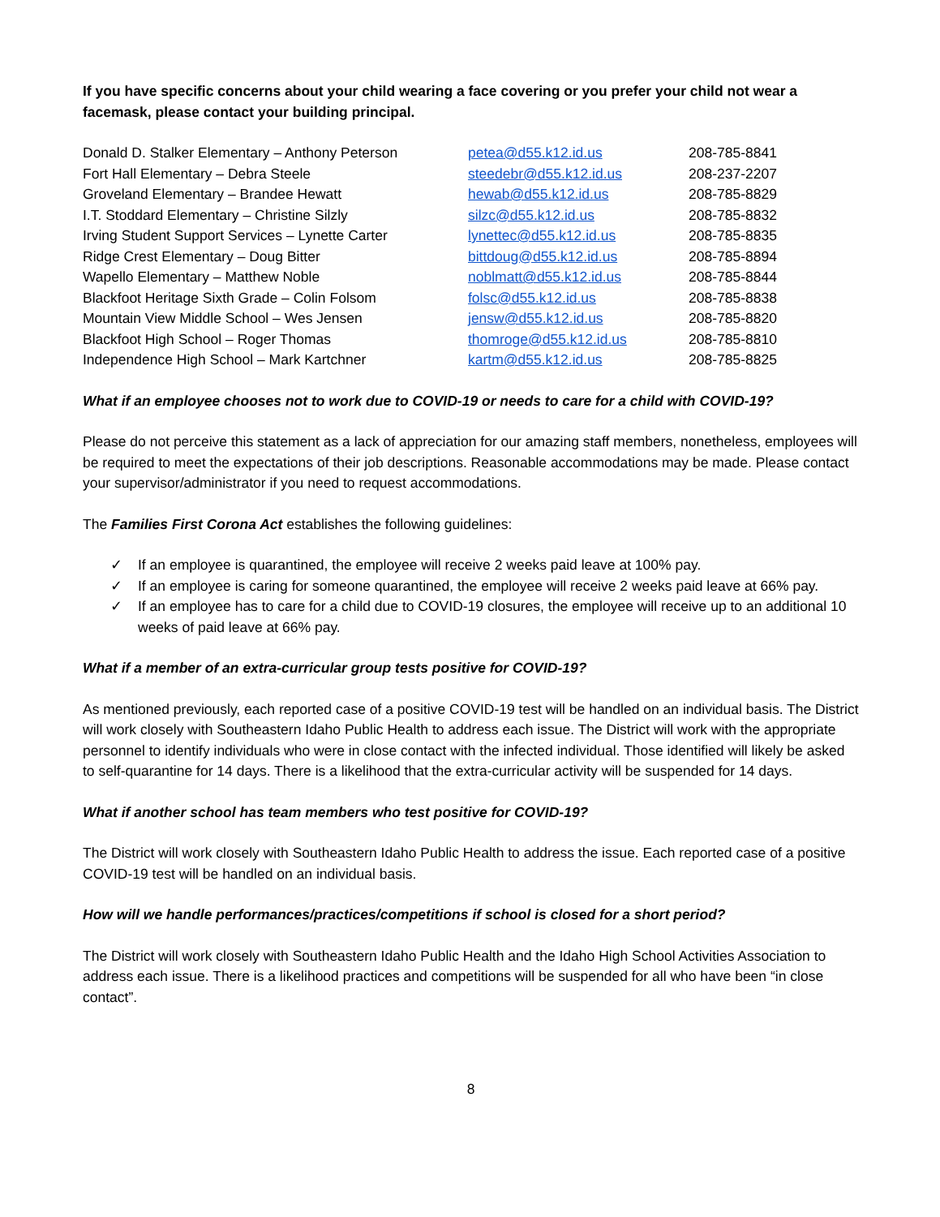If you have specific concerns about your child wearing a face covering or you prefer your child not wear a facemask, please contact your building principal.
| Donald D. Stalker Elementary – Anthony Peterson | petea@d55.k12.id.us | 208-785-8841 |
| Fort Hall Elementary – Debra Steele | steedebr@d55.k12.id.us | 208-237-2207 |
| Groveland Elementary – Brandee Hewatt | hewab@d55.k12.id.us | 208-785-8829 |
| I.T. Stoddard Elementary – Christine Silzly | silzc@d55.k12.id.us | 208-785-8832 |
| Irving Student Support Services – Lynette Carter | lynettec@d55.k12.id.us | 208-785-8835 |
| Ridge Crest Elementary – Doug Bitter | bittdoug@d55.k12.id.us | 208-785-8894 |
| Wapello Elementary – Matthew Noble | noblmatt@d55.k12.id.us | 208-785-8844 |
| Blackfoot Heritage Sixth Grade – Colin Folsom | folsc@d55.k12.id.us | 208-785-8838 |
| Mountain View Middle School – Wes Jensen | jensw@d55.k12.id.us | 208-785-8820 |
| Blackfoot High School – Roger Thomas | thomroge@d55.k12.id.us | 208-785-8810 |
| Independence High School – Mark Kartchner | kartm@d55.k12.id.us | 208-785-8825 |
What if an employee chooses not to work due to COVID-19 or needs to care for a child with COVID-19?
Please do not perceive this statement as a lack of appreciation for our amazing staff members, nonetheless, employees will be required to meet the expectations of their job descriptions. Reasonable accommodations may be made. Please contact your supervisor/administrator if you need to request accommodations.
The Families First Corona Act establishes the following guidelines:
✓ If an employee is quarantined, the employee will receive 2 weeks paid leave at 100% pay.
✓ If an employee is caring for someone quarantined, the employee will receive 2 weeks paid leave at 66% pay.
✓ If an employee has to care for a child due to COVID-19 closures, the employee will receive up to an additional 10 weeks of paid leave at 66% pay.
What if a member of an extra-curricular group tests positive for COVID-19?
As mentioned previously, each reported case of a positive COVID-19 test will be handled on an individual basis. The District will work closely with Southeastern Idaho Public Health to address each issue. The District will work with the appropriate personnel to identify individuals who were in close contact with the infected individual. Those identified will likely be asked to self-quarantine for 14 days. There is a likelihood that the extra-curricular activity will be suspended for 14 days.
What if another school has team members who test positive for COVID-19?
The District will work closely with Southeastern Idaho Public Health to address the issue. Each reported case of a positive COVID-19 test will be handled on an individual basis.
How will we handle performances/practices/competitions if school is closed for a short period?
The District will work closely with Southeastern Idaho Public Health and the Idaho High School Activities Association to address each issue. There is a likelihood practices and competitions will be suspended for all who have been “in close contact”.
8